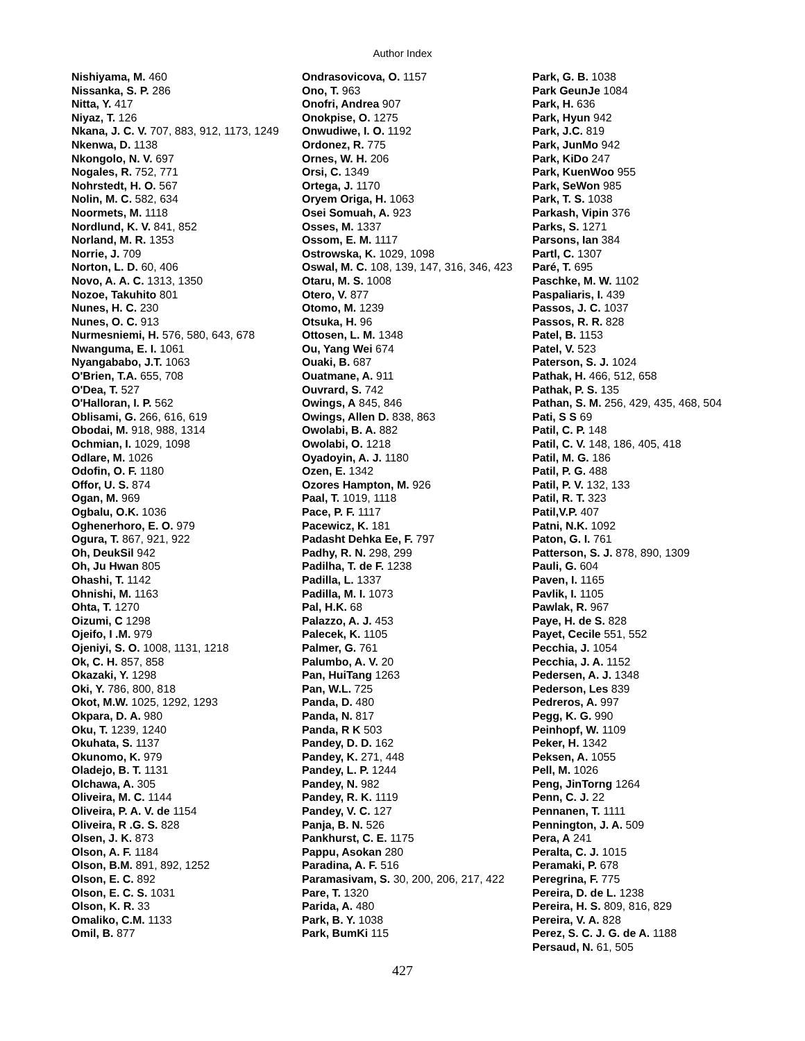Author Index
Nishiyama, M. 460
Nissanka, S. P. 286
Nitta, Y. 417
Niyaz, T. 126
Nkana, J. C. V. 707, 883, 912, 1173, 1249
Nkenwa, D. 1138
Nkongolo, N. V. 697
Nogales, R. 752, 771
Nohrstedt, H. O. 567
Nolin, M. C. 582, 634
Noormets, M. 1118
Nordlund, K. V. 841, 852
Norland, M. R. 1353
Norrie, J. 709
Norton, L. D. 60, 406
Novo, A. A. C. 1313, 1350
Nozoe, Takuhito 801
Nunes, H. C. 230
Nunes, O. C. 913
Nurmesniemi, H. 576, 580, 643, 678
Nwanguma, E. I. 1061
Nyangababo, J.T. 1063
O'Brien, T.A. 655, 708
O'Dea, T. 527
O'Halloran, I. P. 562
Oblisami, G. 266, 616, 619
Obodai, M. 918, 988, 1314
Ochmian, I. 1029, 1098
Odlare, M. 1026
Odofin, O. F. 1180
Offor, U. S. 874
Ogan, M. 969
Ogbalu, O.K. 1036
Oghenerhoro, E. O. 979
Ogura, T. 867, 921, 922
Oh, DeukSil 942
Oh, Ju Hwan 805
Ohashi, T. 1142
Ohnishi, M. 1163
Ohta, T. 1270
Oizumi, C 1298
Ojeifo, I .M. 979
Ojeniyi, S. O. 1008, 1131, 1218
Ok, C. H. 857, 858
Okazaki, Y. 1298
Oki, Y. 786, 800, 818
Okot, M.W. 1025, 1292, 1293
Okpara, D. A. 980
Oku, T. 1239, 1240
Okuhata, S. 1137
Okunomo, K. 979
Oladejo, B. T. 1131
Olchawa, A. 305
Oliveira, M. C. 1144
Oliveira, P. A. V. de 1154
Oliveira, R .G. S. 828
Olsen, J. K. 873
Olson, A. F. 1184
Olson, B.M. 891, 892, 1252
Olson, E. C. 892
Olson, E. C. S. 1031
Olson, K. R. 33
Omaliko, C.M. 1133
Omil, B. 877
Ondrasovicova, O. 1157
Ono, T. 963
Onofri, Andrea 907
Onokpise, O. 1275
Onwudiwe, I. O. 1192
Ordonez, R. 775
Ornes, W. H. 206
Orsi, C. 1349
Ortega, J. 1170
Oryem Origa, H. 1063
Osei Somuah, A. 923
Osses, M. 1337
Ossom, E. M. 1117
Ostrowska, K. 1029, 1098
Oswal, M. C. 108, 139, 147, 316, 346, 423
Otaru, M. S. 1008
Otero, V. 877
Otomo, M. 1239
Otsuka, H. 96
Ottosen, L. M. 1348
Ou, Yang Wei 674
Ouaki, B. 687
Ouatmane, A. 911
Ouvrard, S. 742
Owings, A 845, 846
Owings, Allen D. 838, 863
Owolabi, B. A. 882
Owolabi, O. 1218
Oyadoyin, A. J. 1180
Ozen, E. 1342
Ozores Hampton, M. 926
Paal, T. 1019, 1118
Pace, P. F. 1117
Pacewicz, K. 181
Padasht Dehka Ee, F. 797
Padhy, R. N. 298, 299
Padilha, T. de F. 1238
Padilla, L. 1337
Padilla, M. I. 1073
Pal, H.K. 68
Palazzo, A. J. 453
Palecek, K. 1105
Palmer, G. 761
Palumbo, A. V. 20
Pan, HuiTang 1263
Pan, W.L. 725
Panda, D. 480
Panda, N. 817
Panda, R K 503
Pandey, D. D. 162
Pandey, K. 271, 448
Pandey, L. P. 1244
Pandey, N. 982
Pandey, R. K. 1119
Pandey, V. C. 127
Panja, B. N. 526
Pankhurst, C. E. 1175
Pappu, Asokan 280
Paradina, A. F. 516
Paramasivam, S. 30, 200, 206, 217, 422
Pare, T. 1320
Parida, A. 480
Park, B. Y. 1038
Park, BumKi 115
Park, G. B. 1038
Park GeunJe 1084
Park, H. 636
Park, Hyun 942
Park, J.C. 819
Park, JunMo 942
Park, KiDo 247
Park, KuenWoo 955
Park, SeWon 985
Park, T. S. 1038
Parkash, Vipin 376
Parks, S. 1271
Parsons, Ian 384
Partl, C. 1307
Paré, T. 695
Paschke, M. W. 1102
Paspaliaris, I. 439
Passos, J. C. 1037
Passos, R. R. 828
Patel, B. 1153
Patel, V. 523
Paterson, S. J. 1024
Pathak, H. 466, 512, 658
Pathak, P. S. 135
Pathan, S. M. 256, 429, 435, 468, 504
Pati, S S 69
Patil, C. P. 148
Patil, C. V. 148, 186, 405, 418
Patil, M. G. 186
Patil, P. G. 488
Patil, P. V. 132, 133
Patil, R. T. 323
Patil,V.P. 407
Patni, N.K. 1092
Paton, G. I. 761
Patterson, S. J. 878, 890, 1309
Pauli, G. 604
Paven, I. 1165
Pavlik, I. 1105
Pawlak, R. 967
Paye, H. de S. 828
Payet, Cecile 551, 552
Pecchia, J. 1054
Pecchia, J. A. 1152
Pedersen, A. J. 1348
Pederson, Les 839
Pedreros, A. 997
Pegg, K. G. 990
Peinhopf, W. 1109
Peker, H. 1342
Peksen, A. 1055
Pell, M. 1026
Peng, JinTorng 1264
Penn, C. J. 22
Pennanen, T. 1111
Pennington, J. A. 509
Pera, A 241
Peralta, C. J. 1015
Peramaki, P. 678
Peregrina, F. 775
Pereira, D. de L. 1238
Pereira, H. S. 809, 816, 829
Pereira, V. A. 828
Perez, S. C. J. G. de A. 1188
Persaud, N. 61, 505
427